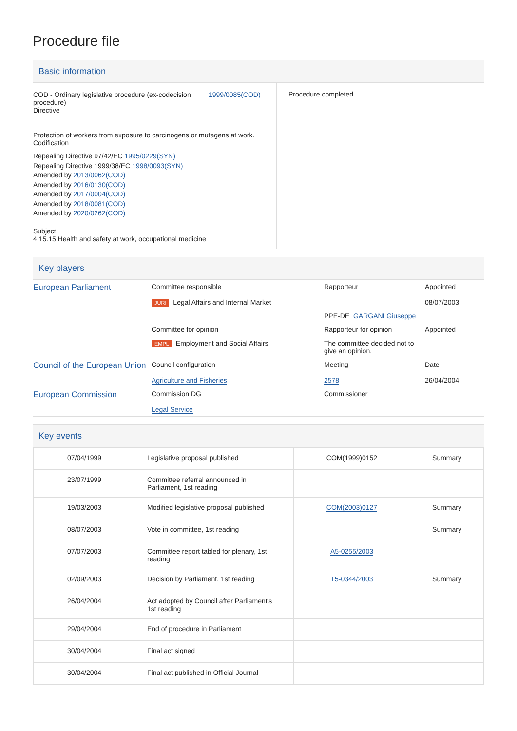Procedure file
Basic information
COD - Ordinary legislative procedure (ex-codecision procedure)
Directive
1999/0085(COD)
Protection of workers from exposure to carcinogens or mutagens at work. Codification
Repealing Directive 97/42/EC 1995/0229(SYN)
Repealing Directive 1999/38/EC 1998/0093(SYN)
Amended by 2013/0062(COD)
Amended by 2016/0130(COD)
Amended by 2017/0004(COD)
Amended by 2018/0081(COD)
Amended by 2020/0262(COD)
Subject
4.15.15 Health and safety at work, occupational medicine
Procedure completed
Key players
| European Parliament | Committee responsible | Rapporteur | Appointed |
| | JURI Legal Affairs and Internal Market | | 08/07/2003 |
| | | PPE-DE GARGANI Giuseppe | |
| | Committee for opinion | Rapporteur for opinion | Appointed |
| | EMPL Employment and Social Affairs | The committee decided not to give an opinion. | |
| Council of the European Union | Council configuration | Meeting | Date |
| | Agriculture and Fisheries | 2578 | 26/04/2004 |
| European Commission | Commission DG | Commissioner | |
| | Legal Service | | |
Key events
| 07/04/1999 | Legislative proposal published | COM(1999)0152 | Summary |
| 23/07/1999 | Committee referral announced in Parliament, 1st reading | | |
| 19/03/2003 | Modified legislative proposal published | COM(2003)0127 | Summary |
| 08/07/2003 | Vote in committee, 1st reading | | Summary |
| 07/07/2003 | Committee report tabled for plenary, 1st reading | A5-0255/2003 | |
| 02/09/2003 | Decision by Parliament, 1st reading | T5-0344/2003 | Summary |
| 26/04/2004 | Act adopted by Council after Parliament's 1st reading | | |
| 29/04/2004 | End of procedure in Parliament | | |
| 30/04/2004 | Final act signed | | |
| 30/04/2004 | Final act published in Official Journal | | |